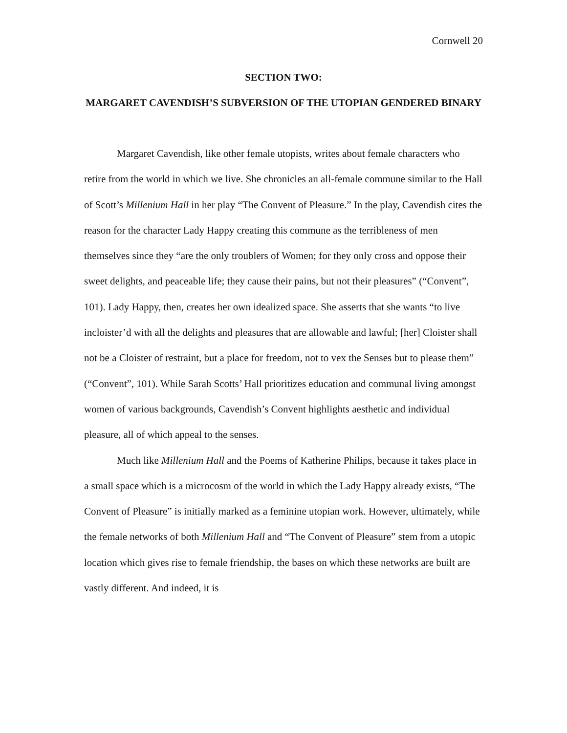Cornwell 20
SECTION TWO:
MARGARET CAVENDISH’S SUBVERSION OF THE UTOPIAN GENDERED BINARY
Margaret Cavendish, like other female utopists, writes about female characters who retire from the world in which we live. She chronicles an all-female commune similar to the Hall of Scott’s Millenium Hall in her play “The Convent of Pleasure.” In the play, Cavendish cites the reason for the character Lady Happy creating this commune as the terribleness of men themselves since they “are the only troublers of Women; for they only cross and oppose their sweet delights, and peaceable life; they cause their pains, but not their pleasures” (“Convent”, 101). Lady Happy, then, creates her own idealized space. She asserts that she wants “to live incloister’d with all the delights and pleasures that are allowable and lawful; [her] Cloister shall not be a Cloister of restraint, but a place for freedom, not to vex the Senses but to please them” (“Convent”, 101). While Sarah Scotts’ Hall prioritizes education and communal living amongst women of various backgrounds, Cavendish’s Convent highlights aesthetic and individual pleasure, all of which appeal to the senses.
Much like Millenium Hall and the Poems of Katherine Philips, because it takes place in a small space which is a microcosm of the world in which the Lady Happy already exists, “The Convent of Pleasure” is initially marked as a feminine utopian work. However, ultimately, while the female networks of both Millenium Hall and “The Convent of Pleasure” stem from a utopic location which gives rise to female friendship, the bases on which these networks are built are vastly different. And indeed, it is